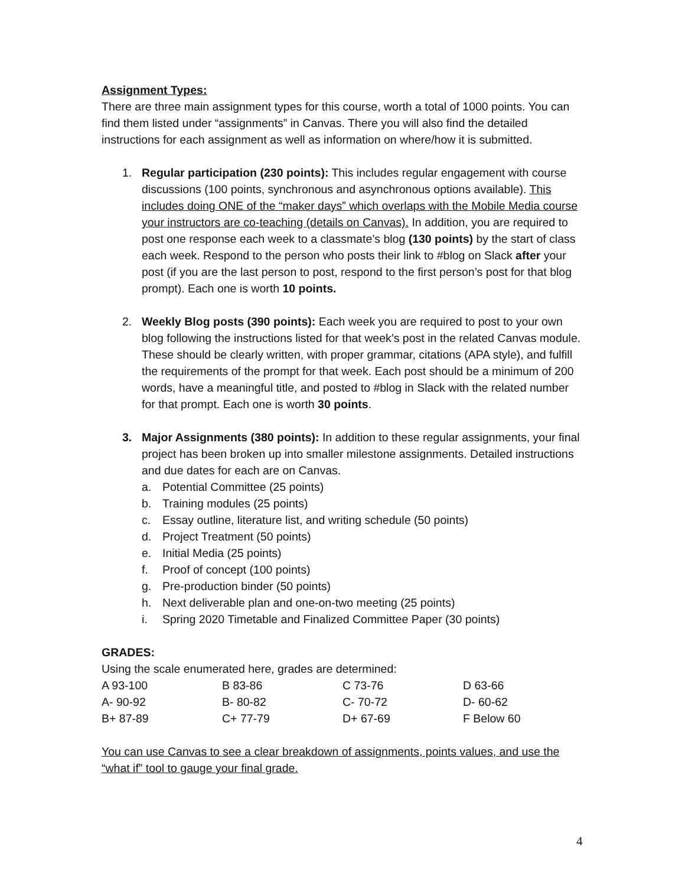Assignment Types:
There are three main assignment types for this course, worth a total of 1000 points. You can find them listed under “assignments” in Canvas. There you will also find the detailed instructions for each assignment as well as information on where/how it is submitted.
1. Regular participation (230 points): This includes regular engagement with course discussions (100 points, synchronous and asynchronous options available). This includes doing ONE of the “maker days” which overlaps with the Mobile Media course your instructors are co-teaching (details on Canvas). In addition, you are required to post one response each week to a classmate’s blog (130 points) by the start of class each week. Respond to the person who posts their link to #blog on Slack after your post (if you are the last person to post, respond to the first person’s post for that blog prompt). Each one is worth 10 points.
2. Weekly Blog posts (390 points): Each week you are required to post to your own blog following the instructions listed for that week’s post in the related Canvas module. These should be clearly written, with proper grammar, citations (APA style), and fulfill the requirements of the prompt for that week. Each post should be a minimum of 200 words, have a meaningful title, and posted to #blog in Slack with the related number for that prompt. Each one is worth 30 points.
3. Major Assignments (380 points): In addition to these regular assignments, your final project has been broken up into smaller milestone assignments. Detailed instructions and due dates for each are on Canvas.
a. Potential Committee (25 points)
b. Training modules (25 points)
c. Essay outline, literature list, and writing schedule (50 points)
d. Project Treatment (50 points)
e. Initial Media (25 points)
f. Proof of concept (100 points)
g. Pre-production binder (50 points)
h. Next deliverable plan and one-on-two meeting (25 points)
i. Spring 2020 Timetable and Finalized Committee Paper (30 points)
GRADES:
Using the scale enumerated here, grades are determined:
| A 93-100 | B 83-86 | C 73-76 | D 63-66 |
| A- 90-92 | B- 80-82 | C- 70-72 | D- 60-62 |
| B+ 87-89 | C+ 77-79 | D+ 67-69 | F Below 60 |
You can use Canvas to see a clear breakdown of assignments, points values, and use the “what if” tool to gauge your final grade.
4